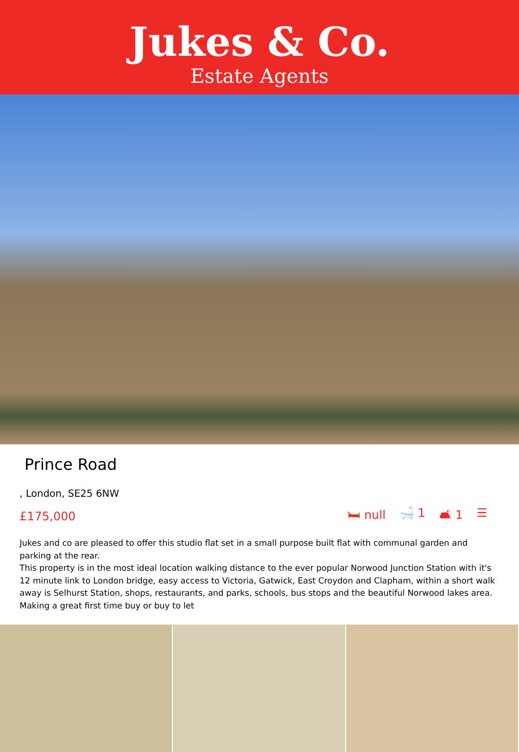Jukes & Co.
Estate Agents
Prince Road
, London, SE25 6NW
£175,000 🛏 null 🛁 1 🛋 1 ☰
Jukes and co are pleased to offer this studio flat set in a small purpose built flat with communal garden and parking at the rear.
This property is in the most ideal location walking distance to the ever popular Norwood Junction Station with it's 12 minute link to London bridge, easy access to Victoria, Gatwick, East Croydon and Clapham, within a short walk away is Selhurst Station, shops, restaurants, and parks, schools, bus stops and the beautiful Norwood lakes area.
Making a great first time buy or buy to let